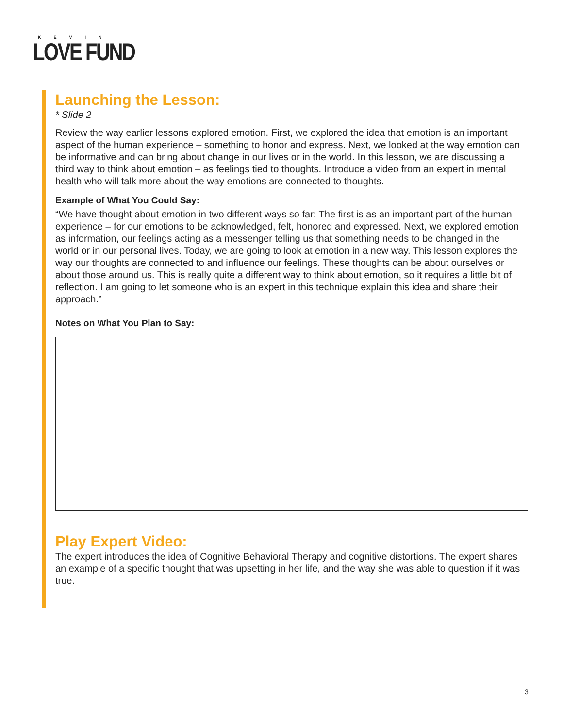KEVIN
LOVE FUND
Launching the Lesson:
* Slide 2
Review the way earlier lessons explored emotion. First, we explored the idea that emotion is an important aspect of the human experience – something to honor and express. Next, we looked at the way emotion can be informative and can bring about change in our lives or in the world. In this lesson, we are discussing a third way to think about emotion – as feelings tied to thoughts. Introduce a video from an expert in mental health who will talk more about the way emotions are connected to thoughts.
Example of What You Could Say:
“We have thought about emotion in two different ways so far: The first is as an important part of the human experience – for our emotions to be acknowledged, felt, honored and expressed. Next, we explored emotion as information, our feelings acting as a messenger telling us that something needs to be changed in the world or in our personal lives. Today, we are going to look at emotion in a new way. This lesson explores the way our thoughts are connected to and influence our feelings. These thoughts can be about ourselves or about those around us. This is really quite a different way to think about emotion, so it requires a little bit of reflection. I am going to let someone who is an expert in this technique explain this idea and share their approach.”
Notes on What You Plan to Say:
Play Expert Video:
The expert introduces the idea of Cognitive Behavioral Therapy and cognitive distortions. The expert shares an example of a specific thought that was upsetting in her life, and the way she was able to question if it was true.
3